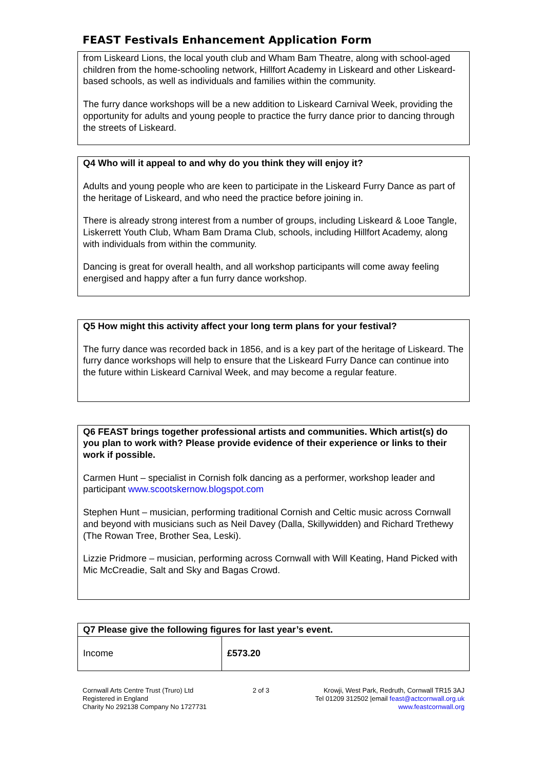FEAST Festivals Enhancement Application Form
from Liskeard Lions, the local youth club and Wham Bam Theatre, along with school-aged children from the home-schooling network, Hillfort Academy in Liskeard and other Liskeard-based schools, as well as individuals and families within the community.
The furry dance workshops will be a new addition to Liskeard Carnival Week, providing the opportunity for adults and young people to practice the furry dance prior to dancing through the streets of Liskeard.
Q4 Who will it appeal to and why do you think they will enjoy it?
Adults and young people who are keen to participate in the Liskeard Furry Dance as part of the heritage of Liskeard, and who need the practice before joining in.
There is already strong interest from a number of groups, including Liskeard & Looe Tangle, Liskerrett Youth Club, Wham Bam Drama Club, schools, including Hillfort Academy, along with individuals from within the community.
Dancing is great for overall health, and all workshop participants will come away feeling energised and happy after a fun furry dance workshop.
Q5 How might this activity affect your long term plans for your festival?
The furry dance was recorded back in 1856, and is a key part of the heritage of Liskeard. The furry dance workshops will help to ensure that the Liskeard Furry Dance can continue into the future within Liskeard Carnival Week, and may become a regular feature.
Q6 FEAST brings together professional artists and communities. Which artist(s) do you plan to work with? Please provide evidence of their experience or links to their work if possible.
Carmen Hunt – specialist in Cornish folk dancing as a performer, workshop leader and participant www.scootskernow.blogspot.com
Stephen Hunt – musician, performing traditional Cornish and Celtic music across Cornwall and beyond with musicians such as Neil Davey (Dalla, Skillywidden) and Richard Trethewy (The Rowan Tree, Brother Sea, Leski).
Lizzie Pridmore – musician, performing across Cornwall with Will Keating, Hand Picked with Mic McCreadie, Salt and Sky and Bagas Crowd.
| Q7 Please give the following figures for last year’s event. | |
| --- | --- |
| Income | £573.20 |
Cornwall Arts Centre Trust (Truro) Ltd
Registered in England
Charity No 292138 Company No 1727731
2 of 3 Krowji, West Park, Redruth, Cornwall TR15 3AJ
Tel 01209 312502 |email feast@actcornwall.org.uk
www.feastcornwall.org